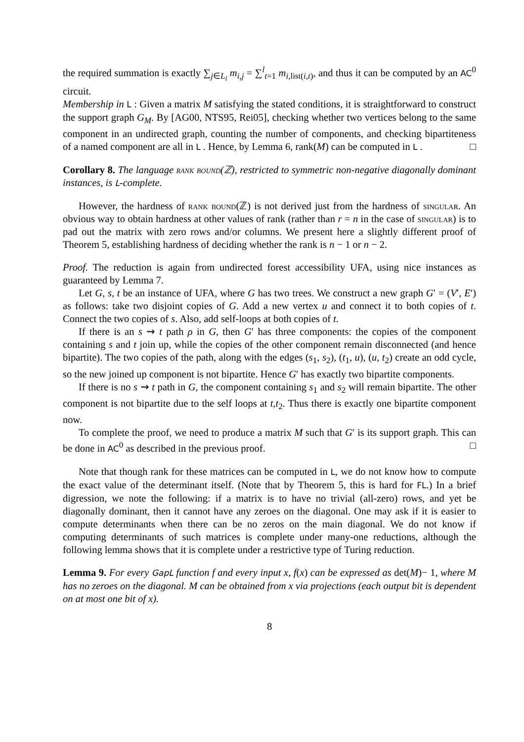the required summation is exactly ∑<sub>j∈L<sub>i</sub></sub> m<sub>i,j</sub> = ∑<sup>l</sup><sub>t=1</sub> m<sub>i,list(i,t)</sub>, and thus it can be computed by an AC<sup>0</sup> circuit.
Membership in L : Given a matrix M satisfying the stated conditions, it is straightforward to construct the support graph G<sub>M</sub>. By [AG00, NTS95, Rei05], checking whether two vertices belong to the same component in an undirected graph, counting the number of components, and checking bipartiteness of a named component are all in L . Hence, by Lemma 6, rank(M) can be computed in L . □
Corollary 8. The language rank bound(ℤ), restricted to symmetric non-negative diagonally dominant instances, is L-complete.
However, the hardness of rank bound(ℤ) is not derived just from the hardness of singular. An obvious way to obtain hardness at other values of rank (rather than r = n in the case of singular) is to pad out the matrix with zero rows and/or columns. We present here a slightly different proof of Theorem 5, establishing hardness of deciding whether the rank is n − 1 or n − 2.
Proof. The reduction is again from undirected forest accessibility UFA, using nice instances as guaranteed by Lemma 7.
Let G, s, t be an instance of UFA, where G has two trees. We construct a new graph G′ = (V′, E′) as follows: take two disjoint copies of G. Add a new vertex u and connect it to both copies of t. Connect the two copies of s. Also, add self-loops at both copies of t.
If there is an s ⇝ t path ρ in G, then G′ has three components: the copies of the component containing s and t join up, while the copies of the other component remain disconnected (and hence bipartite). The two copies of the path, along with the edges (s<sub>1</sub>, s<sub>2</sub>), (t<sub>1</sub>, u), (u, t<sub>2</sub>) create an odd cycle, so the new joined up component is not bipartite. Hence G′ has exactly two bipartite components.
If there is no s ⇝ t path in G, the component containing s<sub>1</sub> and s<sub>2</sub> will remain bipartite. The other component is not bipartite due to the self loops at t,t<sub>2</sub>. Thus there is exactly one bipartite component now.
To complete the proof, we need to produce a matrix M such that G′ is its support graph. This can be done in AC<sup>0</sup> as described in the previous proof. □
Note that though rank for these matrices can be computed in L, we do not know how to compute the exact value of the determinant itself. (Note that by Theorem 5, this is hard for FL.) In a brief digression, we note the following: if a matrix is to have no trivial (all-zero) rows, and yet be diagonally dominant, then it cannot have any zeroes on the diagonal. One may ask if it is easier to compute determinants when there can be no zeros on the main diagonal. We do not know if computing determinants of such matrices is complete under many-one reductions, although the following lemma shows that it is complete under a restrictive type of Turing reduction.
Lemma 9. For every GapL function f and every input x, f(x) can be expressed as det(M)− 1, where M has no zeroes on the diagonal. M can be obtained from x via projections (each output bit is dependent on at most one bit of x).
8